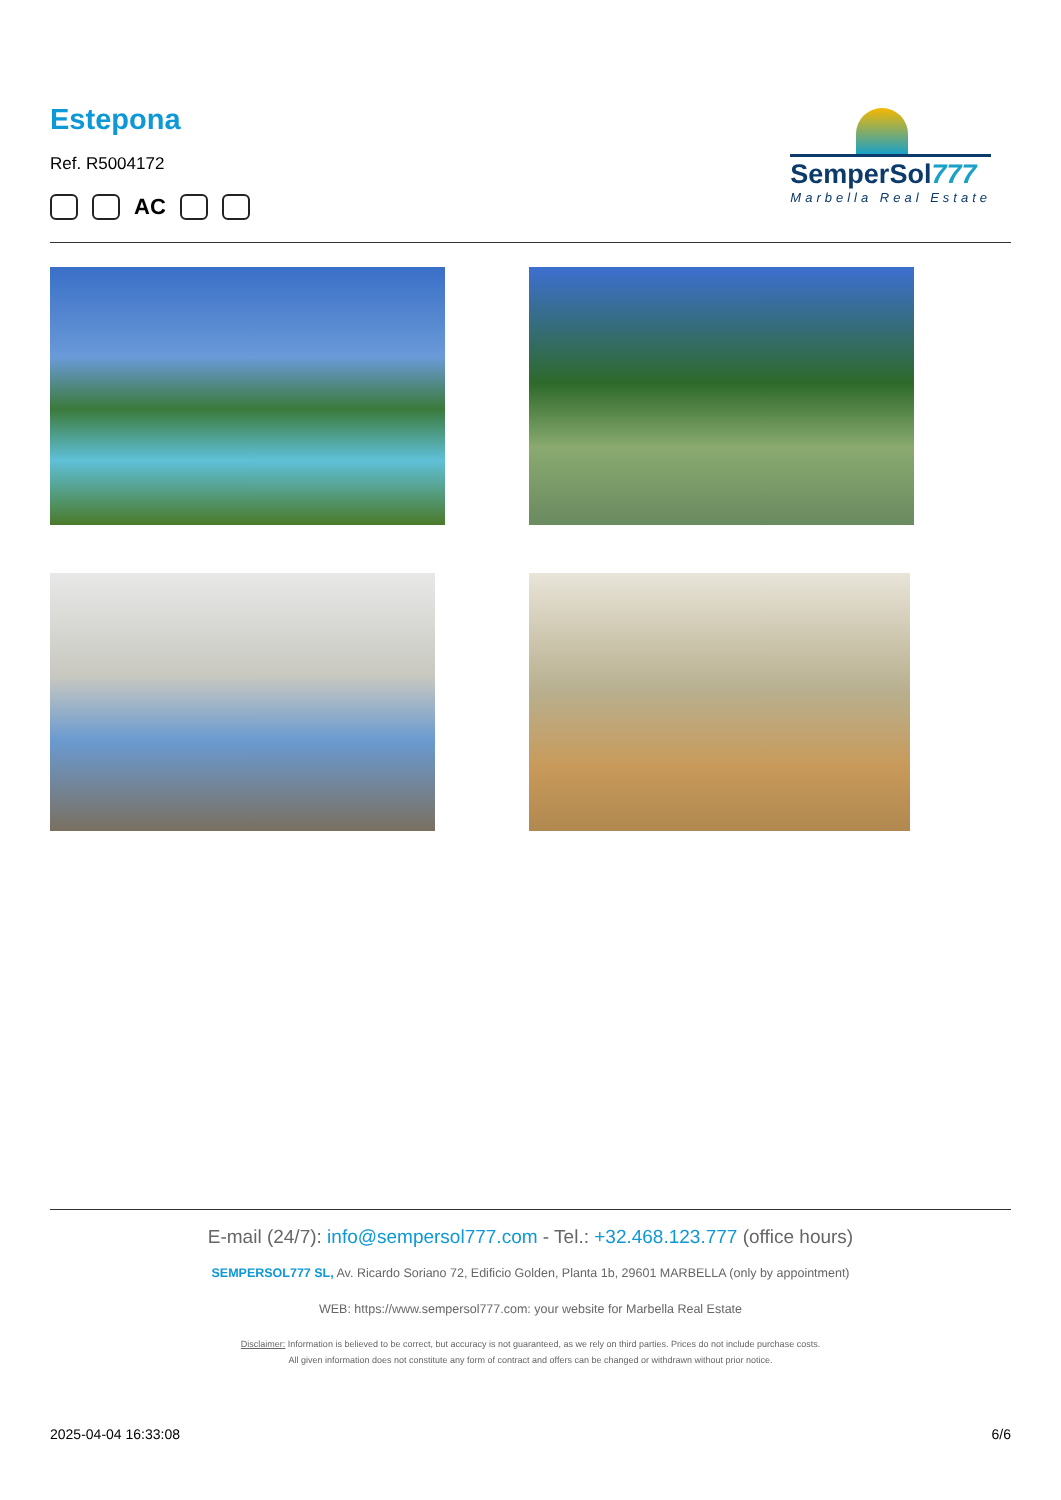Estepona
Ref. R5004172
AC
SemperSol777
Marbella Real Estate
E-mail (24/7): info@sempersol777.com - Tel.: +32.468.123.777 (office hours)
SEMPERSOL777 SL, Av. Ricardo Soriano 72, Edificio Golden, Planta 1b, 29601 MARBELLA (only by appointment)
WEB: https://www.sempersol777.com: your website for Marbella Real Estate
Disclaimer: Information is believed to be correct, but accuracy is not guaranteed, as we rely on third parties. Prices do not include purchase costs.
All given information does not constitute any form of contract and offers can be changed or withdrawn without prior notice.
2025-04-04 16:33:08 6/6